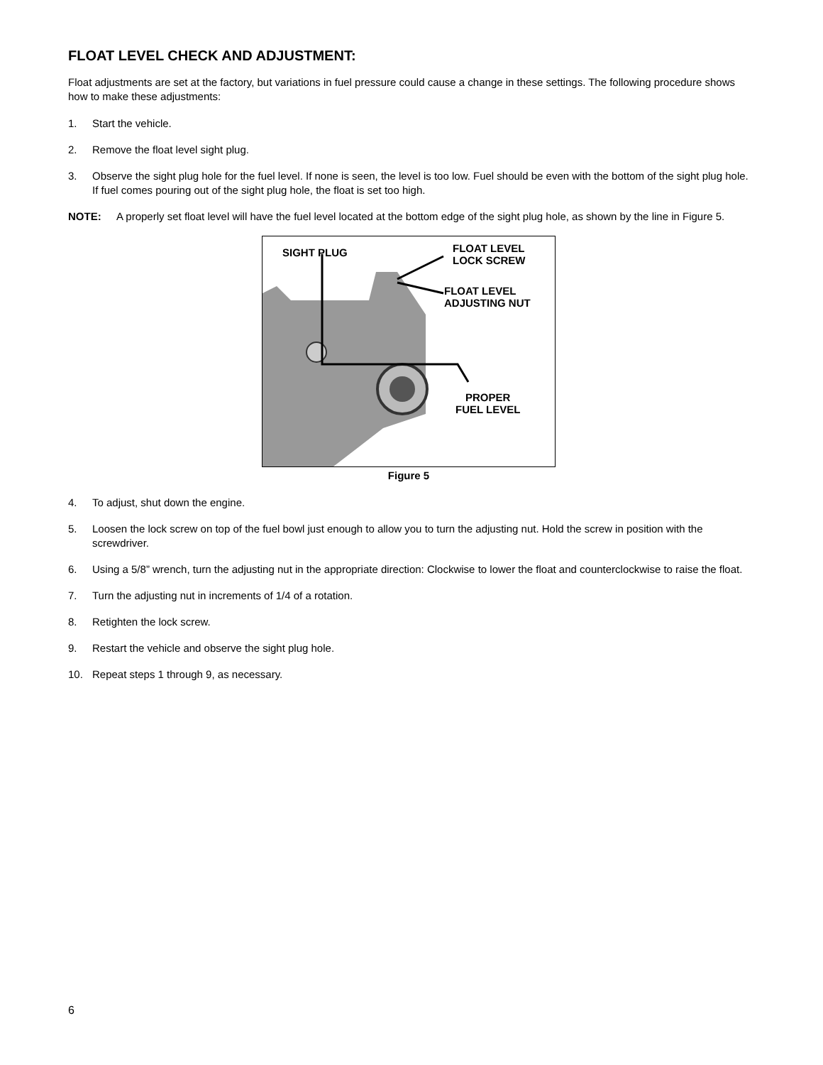FLOAT LEVEL CHECK AND ADJUSTMENT:
Float adjustments are set at the factory, but variations in fuel pressure could cause a change in these settings. The following procedure shows how to make these adjustments:
1. Start the vehicle.
2. Remove the float level sight plug.
3. Observe the sight plug hole for the fuel level. If none is seen, the level is too low. Fuel should be even with the bottom of the sight plug hole. If fuel comes pouring out of the sight plug hole, the float is set too high.
NOTE: A properly set float level will have the fuel level located at the bottom edge of the sight plug hole, as shown by the line in Figure 5.
SIGHT PLUG
FLOAT LEVEL
LOCK SCREW
FLOAT LEVEL
ADJUSTING NUT
PROPER
FUEL LEVEL
Figure 5
4. To adjust, shut down the engine.
5. Loosen the lock screw on top of the fuel bowl just enough to allow you to turn the adjusting nut. Hold the screw in position with the screwdriver.
6. Using a 5/8” wrench, turn the adjusting nut in the appropriate direction: Clockwise to lower the float and counterclockwise to raise the float.
7. Turn the adjusting nut in increments of 1/4 of a rotation.
8. Retighten the lock screw.
9. Restart the vehicle and observe the sight plug hole.
10. Repeat steps 1 through 9, as necessary.
6